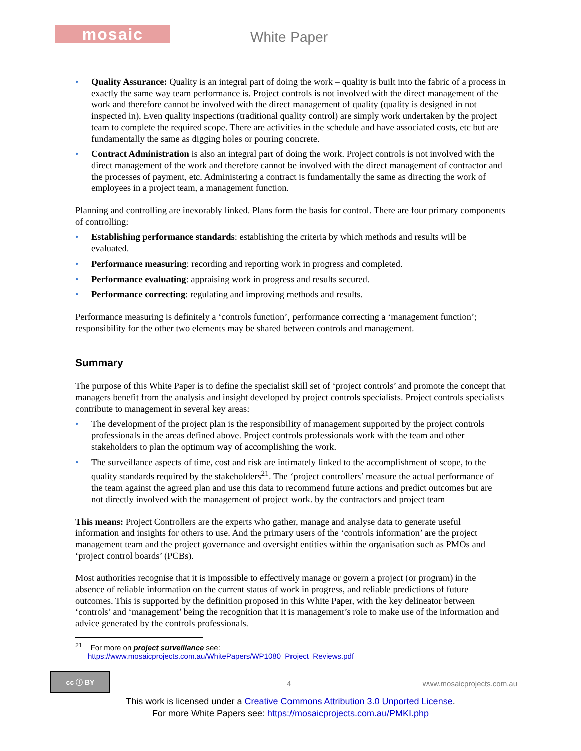mosaic White Paper
• Quality Assurance: Quality is an integral part of doing the work – quality is built into the fabric of a process in exactly the same way team performance is. Project controls is not involved with the direct management of the work and therefore cannot be involved with the direct management of quality (quality is designed in not inspected in). Even quality inspections (traditional quality control) are simply work undertaken by the project team to complete the required scope. There are activities in the schedule and have associated costs, etc but are fundamentally the same as digging holes or pouring concrete.
• Contract Administration is also an integral part of doing the work. Project controls is not involved with the direct management of the work and therefore cannot be involved with the direct management of contractor and the processes of payment, etc. Administering a contract is fundamentally the same as directing the work of employees in a project team, a management function.
Planning and controlling are inexorably linked. Plans form the basis for control. There are four primary components of controlling:
• Establishing performance standards: establishing the criteria by which methods and results will be evaluated.
• Performance measuring: recording and reporting work in progress and completed.
• Performance evaluating: appraising work in progress and results secured.
• Performance correcting: regulating and improving methods and results.
Performance measuring is definitely a ‘controls function’, performance correcting a ‘management function’; responsibility for the other two elements may be shared between controls and management.
Summary
The purpose of this White Paper is to define the specialist skill set of ‘project controls’ and promote the concept that managers benefit from the analysis and insight developed by project controls specialists. Project controls specialists contribute to management in several key areas:
• The development of the project plan is the responsibility of management supported by the project controls professionals in the areas defined above. Project controls professionals work with the team and other stakeholders to plan the optimum way of accomplishing the work.
• The surveillance aspects of time, cost and risk are intimately linked to the accomplishment of scope, to the quality standards required by the stakeholders<sup>21</sup>. The ‘project controllers’ measure the actual performance of the team against the agreed plan and use this data to recommend future actions and predict outcomes but are not directly involved with the management of project work. by the contractors and project team
This means: Project Controllers are the experts who gather, manage and analyse data to generate useful information and insights for others to use. And the primary users of the ‘controls information’ are the project management team and the project governance and oversight entities within the organisation such as PMOs and ‘project control boards’ (PCBs).
Most authorities recognise that it is impossible to effectively manage or govern a project (or program) in the absence of reliable information on the current status of work in progress, and reliable predictions of future outcomes. This is supported by the definition proposed in this White Paper, with the key delineator between ‘controls’ and ‘management’ being the recognition that it is management’s role to make use of the information and advice generated by the controls professionals.
<sup>21</sup> For more on project surveillance see:
https://www.mosaicprojects.com.au/WhitePapers/WP1080_Project_Reviews.pdf
cc ⓘ BY
4 www.mosaicprojects.com.au
This work is licensed under a Creative Commons Attribution 3.0 Unported License.
For more White Papers see: https://mosaicprojects.com.au/PMKI.php